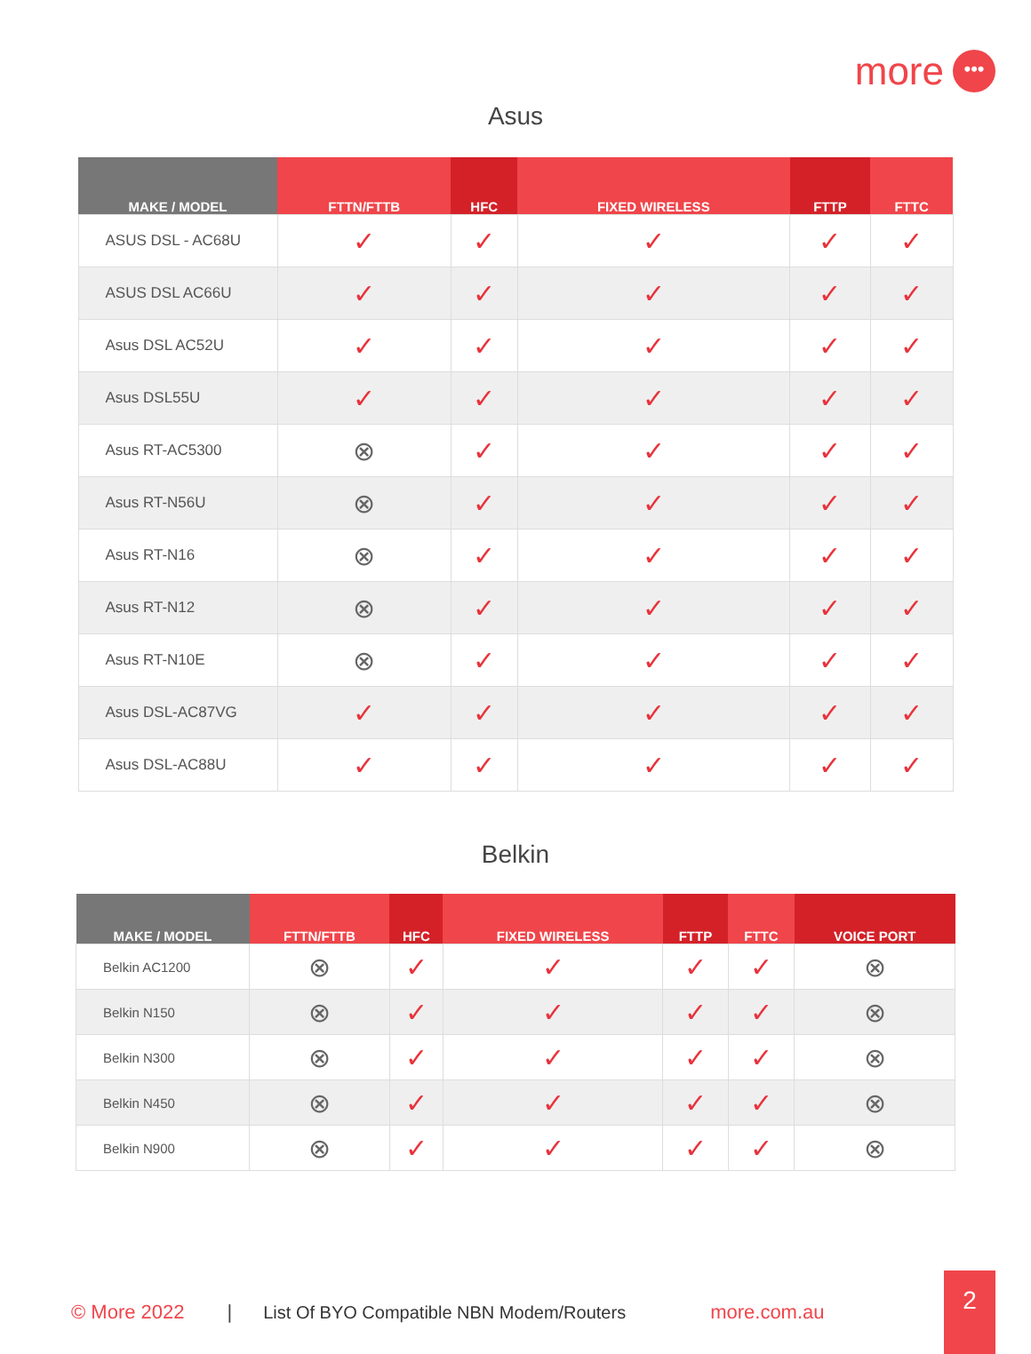more •••
Asus
| MAKE / MODEL | FTTN/FTTB | HFC | FIXED WIRELESS | FTTP | FTTC |
| --- | --- | --- | --- | --- | --- |
| ASUS DSL - AC68U | ✓ | ✓ | ✓ | ✓ | ✓ |
| ASUS DSL AC66U | ✓ | ✓ | ✓ | ✓ | ✓ |
| Asus DSL AC52U | ✓ | ✓ | ✓ | ✓ | ✓ |
| Asus DSL55U | ✓ | ✓ | ✓ | ✓ | ✓ |
| Asus RT-AC5300 | ⊗ | ✓ | ✓ | ✓ | ✓ |
| Asus RT-N56U | ⊗ | ✓ | ✓ | ✓ | ✓ |
| Asus RT-N16 | ⊗ | ✓ | ✓ | ✓ | ✓ |
| Asus RT-N12 | ⊗ | ✓ | ✓ | ✓ | ✓ |
| Asus RT-N10E | ⊗ | ✓ | ✓ | ✓ | ✓ |
| Asus DSL-AC87VG | ✓ | ✓ | ✓ | ✓ | ✓ |
| Asus DSL-AC88U | ✓ | ✓ | ✓ | ✓ | ✓ |
Belkin
| MAKE / MODEL | FTTN/FTTB | HFC | FIXED WIRELESS | FTTP | FTTC | VOICE PORT |
| --- | --- | --- | --- | --- | --- | --- |
| Belkin AC1200 | ⊗ | ✓ | ✓ | ✓ | ✓ | ⊗ |
| Belkin N150 | ⊗ | ✓ | ✓ | ✓ | ✓ | ⊗ |
| Belkin N300 | ⊗ | ✓ | ✓ | ✓ | ✓ | ⊗ |
| Belkin N450 | ⊗ | ✓ | ✓ | ✓ | ✓ | ⊗ |
| Belkin N900 | ⊗ | ✓ | ✓ | ✓ | ✓ | ⊗ |
© More 2022 | List Of BYO Compatible NBN Modem/Routers more.com.au
2